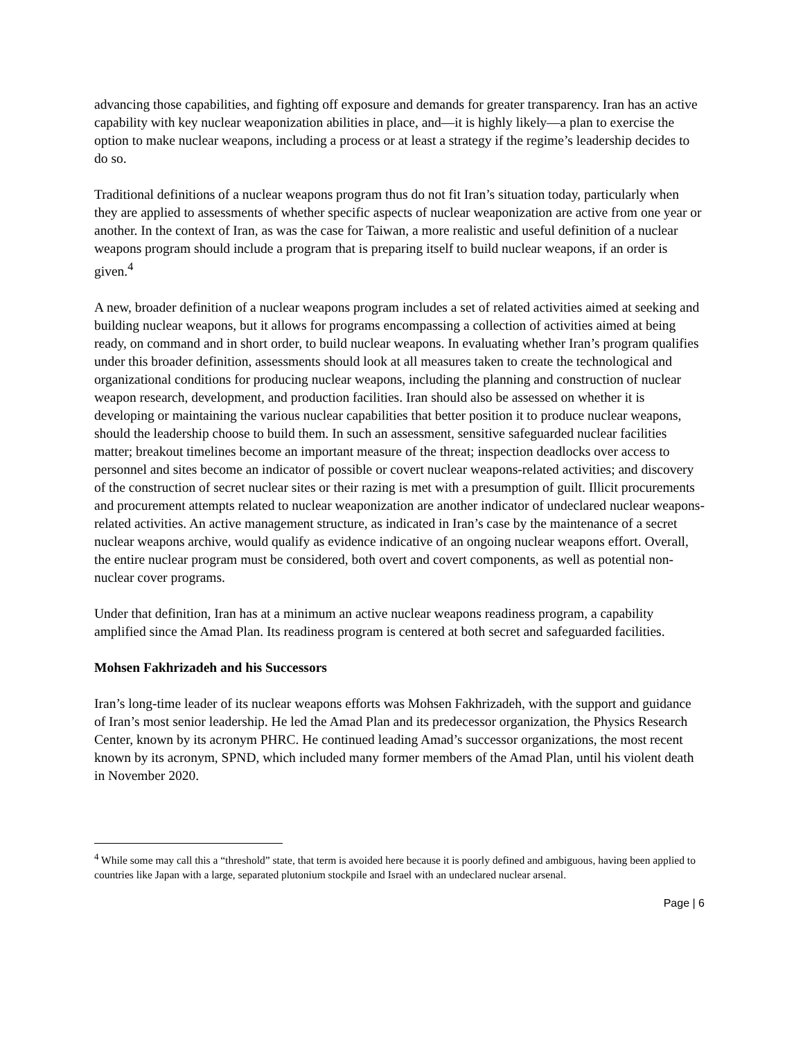advancing those capabilities, and fighting off exposure and demands for greater transparency. Iran has an active capability with key nuclear weaponization abilities in place, and—it is highly likely—a plan to exercise the option to make nuclear weapons, including a process or at least a strategy if the regime’s leadership decides to do so.
Traditional definitions of a nuclear weapons program thus do not fit Iran’s situation today, particularly when they are applied to assessments of whether specific aspects of nuclear weaponization are active from one year or another. In the context of Iran, as was the case for Taiwan, a more realistic and useful definition of a nuclear weapons program should include a program that is preparing itself to build nuclear weapons, if an order is given.<sup>4</sup>
A new, broader definition of a nuclear weapons program includes a set of related activities aimed at seeking and building nuclear weapons, but it allows for programs encompassing a collection of activities aimed at being ready, on command and in short order, to build nuclear weapons. In evaluating whether Iran’s program qualifies under this broader definition, assessments should look at all measures taken to create the technological and organizational conditions for producing nuclear weapons, including the planning and construction of nuclear weapon research, development, and production facilities. Iran should also be assessed on whether it is developing or maintaining the various nuclear capabilities that better position it to produce nuclear weapons, should the leadership choose to build them. In such an assessment, sensitive safeguarded nuclear facilities matter; breakout timelines become an important measure of the threat; inspection deadlocks over access to personnel and sites become an indicator of possible or covert nuclear weapons-related activities; and discovery of the construction of secret nuclear sites or their razing is met with a presumption of guilt. Illicit procurements and procurement attempts related to nuclear weaponization are another indicator of undeclared nuclear weapons-related activities. An active management structure, as indicated in Iran’s case by the maintenance of a secret nuclear weapons archive, would qualify as evidence indicative of an ongoing nuclear weapons effort. Overall, the entire nuclear program must be considered, both overt and covert components, as well as potential non-nuclear cover programs.
Under that definition, Iran has at a minimum an active nuclear weapons readiness program, a capability amplified since the Amad Plan. Its readiness program is centered at both secret and safeguarded facilities.
Mohsen Fakhrizadeh and his Successors
Iran’s long-time leader of its nuclear weapons efforts was Mohsen Fakhrizadeh, with the support and guidance of Iran’s most senior leadership. He led the Amad Plan and its predecessor organization, the Physics Research Center, known by its acronym PHRC. He continued leading Amad’s successor organizations, the most recent known by its acronym, SPND, which included many former members of the Amad Plan, until his violent death in November 2020.
<sup>4</sup> While some may call this a “threshold” state, that term is avoided here because it is poorly defined and ambiguous, having been applied to countries like Japan with a large, separated plutonium stockpile and Israel with an undeclared nuclear arsenal.
Page | 6